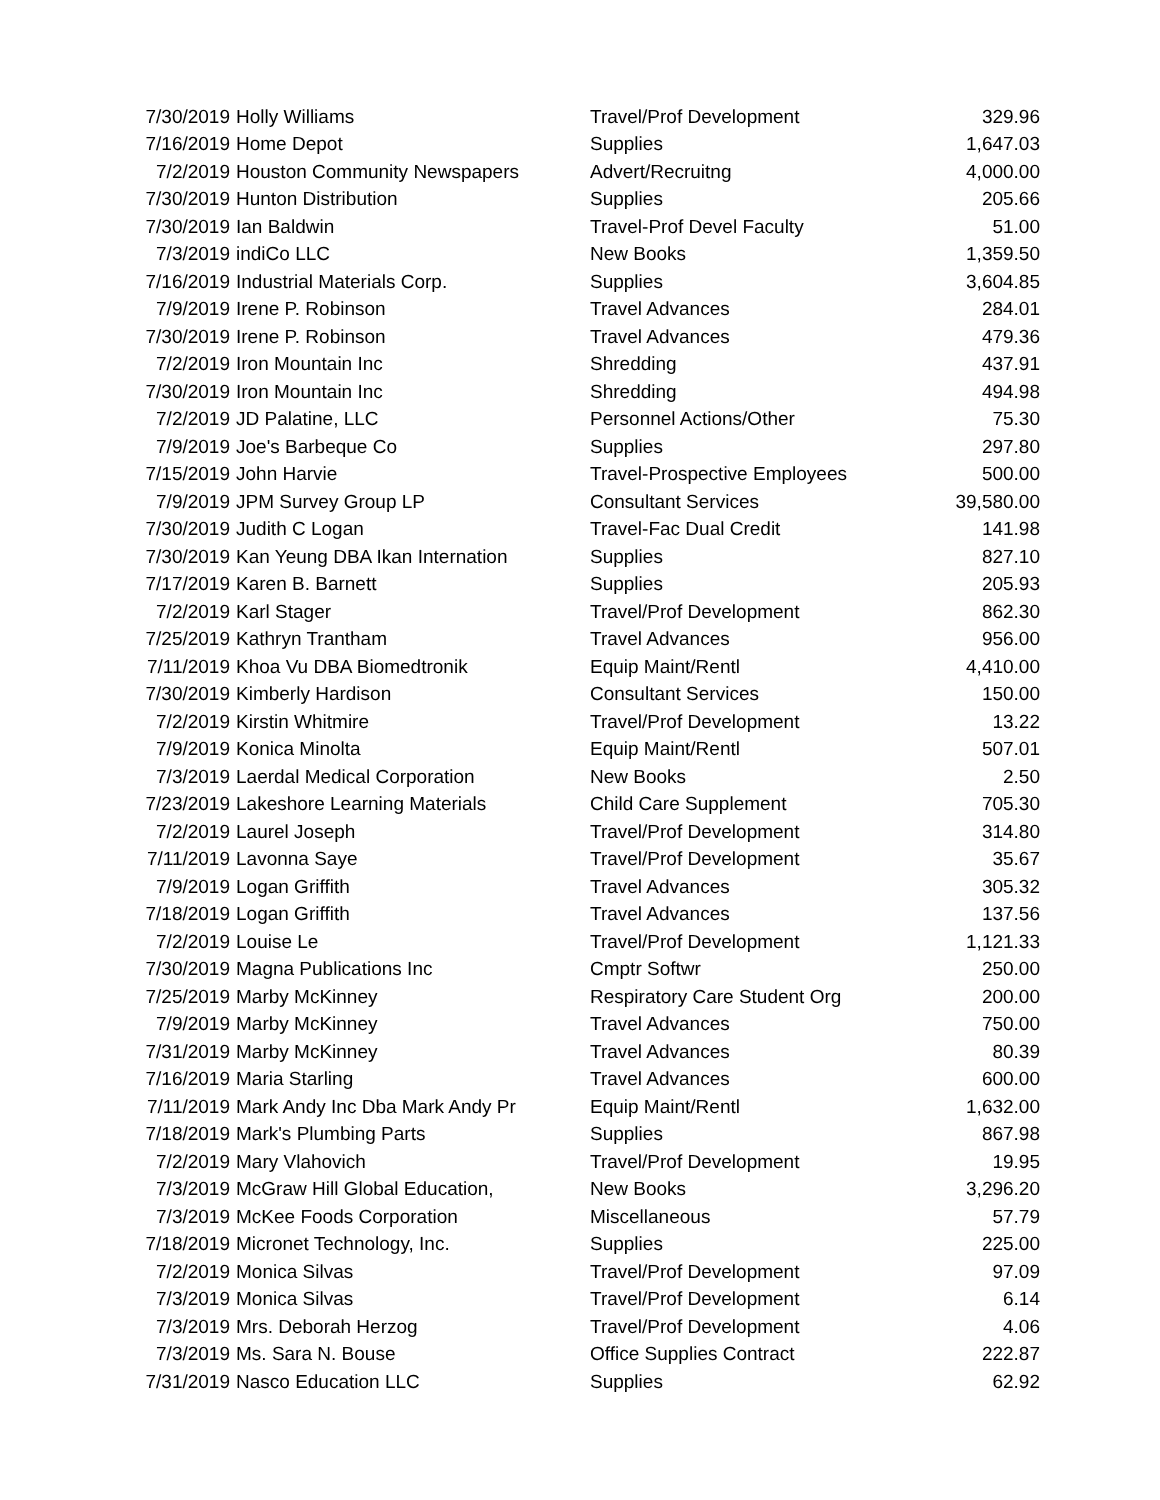| 7/30/2019 | Holly Williams | Travel/Prof Development | 329.96 |
| 7/16/2019 | Home Depot | Supplies | 1,647.03 |
| 7/2/2019 | Houston Community Newspapers | Advert/Recruitng | 4,000.00 |
| 7/30/2019 | Hunton Distribution | Supplies | 205.66 |
| 7/30/2019 | Ian Baldwin | Travel-Prof Devel Faculty | 51.00 |
| 7/3/2019 | indiCo LLC | New Books | 1,359.50 |
| 7/16/2019 | Industrial Materials Corp. | Supplies | 3,604.85 |
| 7/9/2019 | Irene P. Robinson | Travel Advances | 284.01 |
| 7/30/2019 | Irene P. Robinson | Travel Advances | 479.36 |
| 7/2/2019 | Iron Mountain Inc | Shredding | 437.91 |
| 7/30/2019 | Iron Mountain Inc | Shredding | 494.98 |
| 7/2/2019 | JD Palatine, LLC | Personnel Actions/Other | 75.30 |
| 7/9/2019 | Joe's Barbeque Co | Supplies | 297.80 |
| 7/15/2019 | John Harvie | Travel-Prospective Employees | 500.00 |
| 7/9/2019 | JPM Survey Group LP | Consultant Services | 39,580.00 |
| 7/30/2019 | Judith C Logan | Travel-Fac Dual Credit | 141.98 |
| 7/30/2019 | Kan Yeung DBA Ikan Internation | Supplies | 827.10 |
| 7/17/2019 | Karen B. Barnett | Supplies | 205.93 |
| 7/2/2019 | Karl Stager | Travel/Prof Development | 862.30 |
| 7/25/2019 | Kathryn Trantham | Travel Advances | 956.00 |
| 7/11/2019 | Khoa Vu DBA Biomedtronik | Equip Maint/Rentl | 4,410.00 |
| 7/30/2019 | Kimberly Hardison | Consultant Services | 150.00 |
| 7/2/2019 | Kirstin Whitmire | Travel/Prof Development | 13.22 |
| 7/9/2019 | Konica Minolta | Equip Maint/Rentl | 507.01 |
| 7/3/2019 | Laerdal Medical Corporation | New Books | 2.50 |
| 7/23/2019 | Lakeshore Learning Materials | Child Care Supplement | 705.30 |
| 7/2/2019 | Laurel Joseph | Travel/Prof Development | 314.80 |
| 7/11/2019 | Lavonna Saye | Travel/Prof Development | 35.67 |
| 7/9/2019 | Logan Griffith | Travel Advances | 305.32 |
| 7/18/2019 | Logan Griffith | Travel Advances | 137.56 |
| 7/2/2019 | Louise Le | Travel/Prof Development | 1,121.33 |
| 7/30/2019 | Magna Publications Inc | Cmptr Softwr | 250.00 |
| 7/25/2019 | Marby McKinney | Respiratory Care Student Org | 200.00 |
| 7/9/2019 | Marby McKinney | Travel Advances | 750.00 |
| 7/31/2019 | Marby McKinney | Travel Advances | 80.39 |
| 7/16/2019 | Maria Starling | Travel Advances | 600.00 |
| 7/11/2019 | Mark Andy Inc Dba Mark Andy Pr | Equip Maint/Rentl | 1,632.00 |
| 7/18/2019 | Mark's Plumbing Parts | Supplies | 867.98 |
| 7/2/2019 | Mary Vlahovich | Travel/Prof Development | 19.95 |
| 7/3/2019 | McGraw Hill Global Education, | New Books | 3,296.20 |
| 7/3/2019 | McKee Foods Corporation | Miscellaneous | 57.79 |
| 7/18/2019 | Micronet Technology, Inc. | Supplies | 225.00 |
| 7/2/2019 | Monica Silvas | Travel/Prof Development | 97.09 |
| 7/3/2019 | Monica Silvas | Travel/Prof Development | 6.14 |
| 7/3/2019 | Mrs. Deborah Herzog | Travel/Prof Development | 4.06 |
| 7/3/2019 | Ms. Sara N. Bouse | Office Supplies Contract | 222.87 |
| 7/31/2019 | Nasco Education LLC | Supplies | 62.92 |